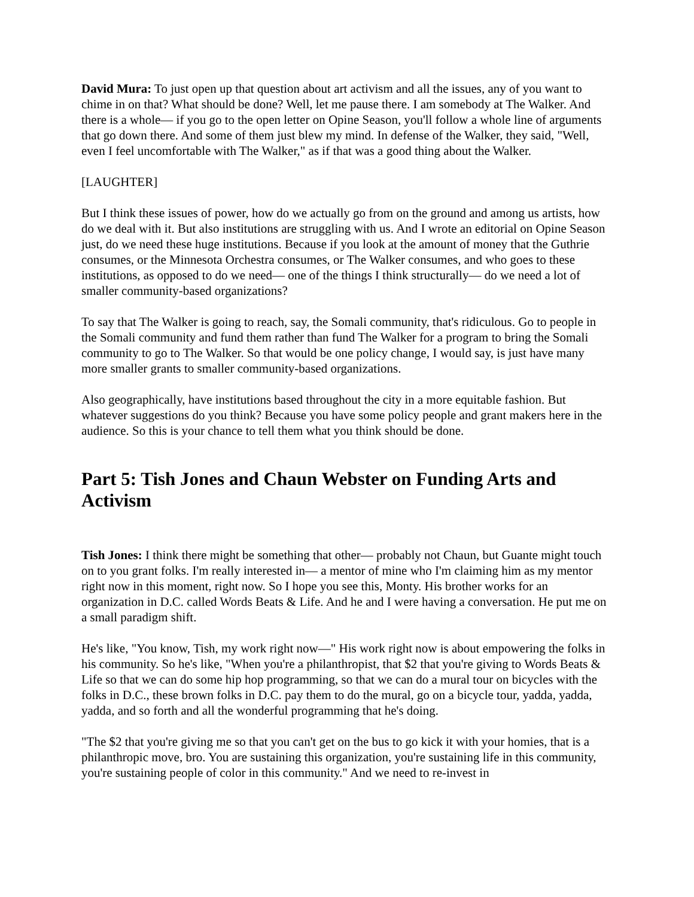David Mura: To just open up that question about art activism and all the issues, any of you want to chime in on that? What should be done? Well, let me pause there. I am somebody at The Walker. And there is a whole— if you go to the open letter on Opine Season, you'll follow a whole line of arguments that go down there. And some of them just blew my mind. In defense of the Walker, they said, "Well, even I feel uncomfortable with The Walker," as if that was a good thing about the Walker.
[LAUGHTER]
But I think these issues of power, how do we actually go from on the ground and among us artists, how do we deal with it. But also institutions are struggling with us. And I wrote an editorial on Opine Season just, do we need these huge institutions. Because if you look at the amount of money that the Guthrie consumes, or the Minnesota Orchestra consumes, or The Walker consumes, and who goes to these institutions, as opposed to do we need— one of the things I think structurally— do we need a lot of smaller community-based organizations?
To say that The Walker is going to reach, say, the Somali community, that's ridiculous. Go to people in the Somali community and fund them rather than fund The Walker for a program to bring the Somali community to go to The Walker. So that would be one policy change, I would say, is just have many more smaller grants to smaller community-based organizations.
Also geographically, have institutions based throughout the city in a more equitable fashion. But whatever suggestions do you think? Because you have some policy people and grant makers here in the audience. So this is your chance to tell them what you think should be done.
Part 5: Tish Jones and Chaun Webster on Funding Arts and Activism
Tish Jones: I think there might be something that other— probably not Chaun, but Guante might touch on to you grant folks. I'm really interested in— a mentor of mine who I'm claiming him as my mentor right now in this moment, right now. So I hope you see this, Monty. His brother works for an organization in D.C. called Words Beats & Life. And he and I were having a conversation. He put me on a small paradigm shift.
He's like, "You know, Tish, my work right now—" His work right now is about empowering the folks in his community. So he's like, "When you're a philanthropist, that $2 that you're giving to Words Beats & Life so that we can do some hip hop programming, so that we can do a mural tour on bicycles with the folks in D.C., these brown folks in D.C. pay them to do the mural, go on a bicycle tour, yadda, yadda, yadda, and so forth and all the wonderful programming that he's doing.
"The $2 that you're giving me so that you can't get on the bus to go kick it with your homies, that is a philanthropic move, bro. You are sustaining this organization, you're sustaining life in this community, you're sustaining people of color in this community." And we need to re-invest in